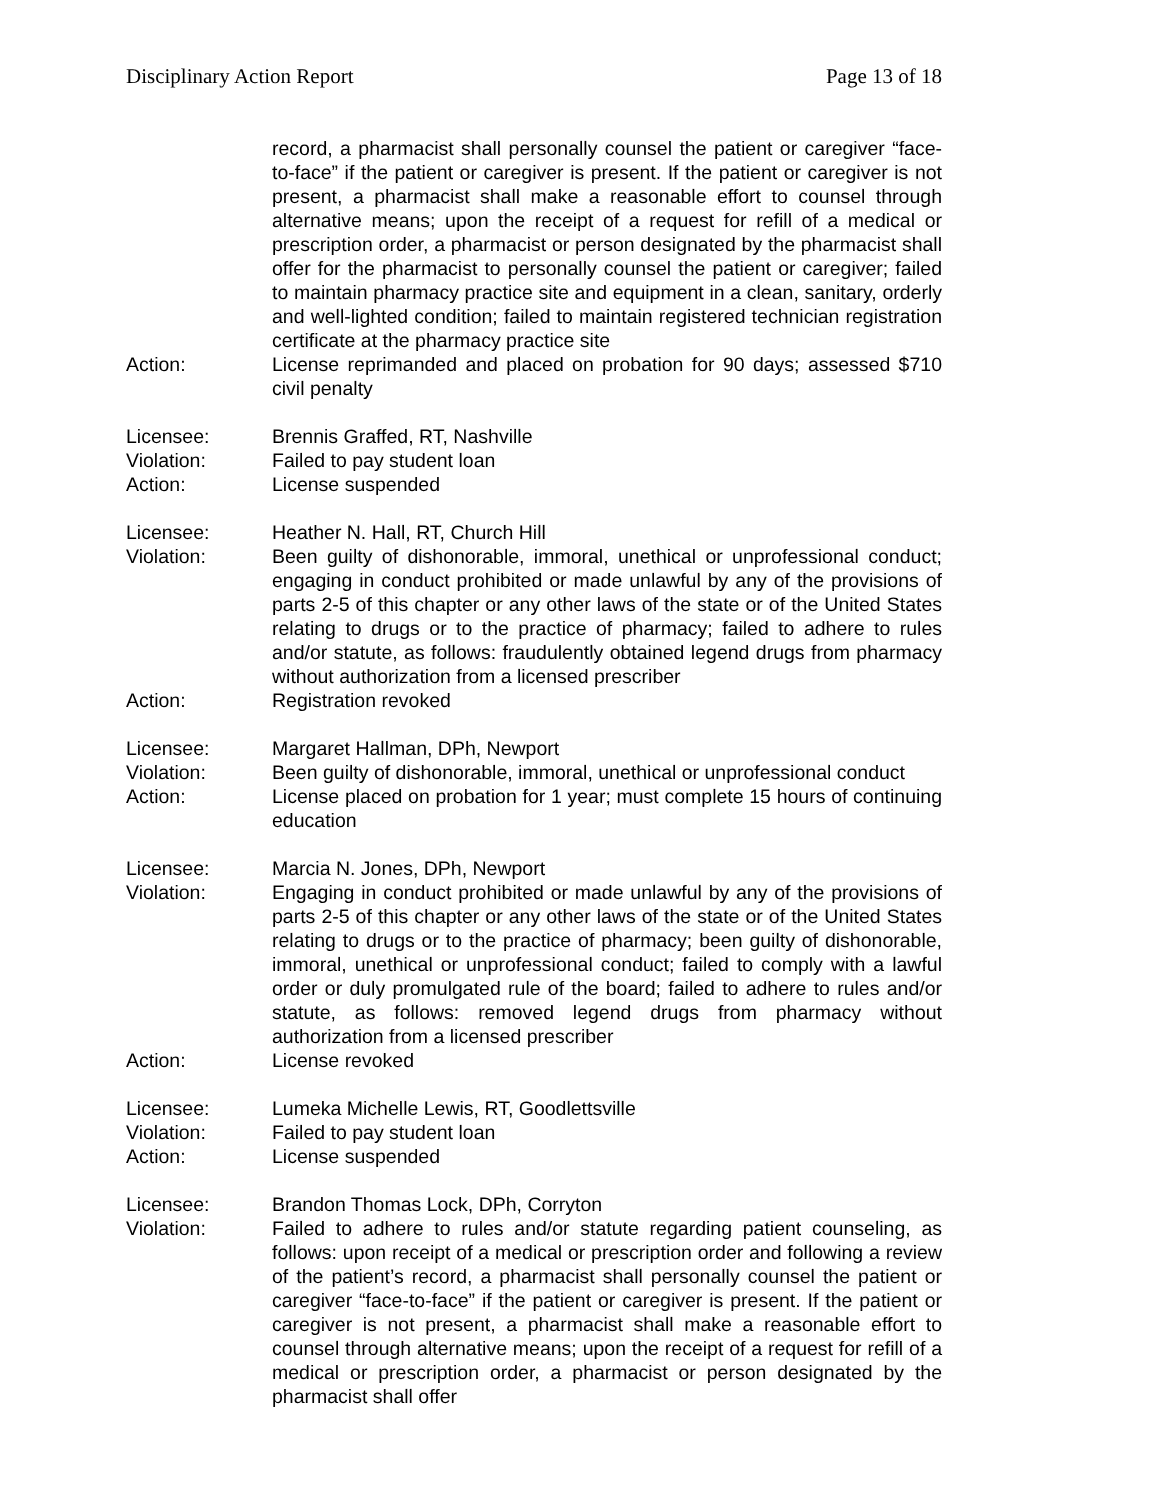Disciplinary Action Report Page 13 of 18
record, a pharmacist shall personally counsel the patient or caregiver “face-to-face” if the patient or caregiver is present. If the patient or caregiver is not present, a pharmacist shall make a reasonable effort to counsel through alternative means; upon the receipt of a request for refill of a medical or prescription order, a pharmacist or person designated by the pharmacist shall offer for the pharmacist to personally counsel the patient or caregiver; failed to maintain pharmacy practice site and equipment in a clean, sanitary, orderly and well-lighted condition; failed to maintain registered technician registration certificate at the pharmacy practice site
Action: License reprimanded and placed on probation for 90 days; assessed $710 civil penalty
Licensee: Brennis Graffed, RT, Nashville
Violation: Failed to pay student loan
Action: License suspended
Licensee: Heather N. Hall, RT, Church Hill
Violation: Been guilty of dishonorable, immoral, unethical or unprofessional conduct; engaging in conduct prohibited or made unlawful by any of the provisions of parts 2-5 of this chapter or any other laws of the state or of the United States relating to drugs or to the practice of pharmacy; failed to adhere to rules and/or statute, as follows: fraudulently obtained legend drugs from pharmacy without authorization from a licensed prescriber
Action: Registration revoked
Licensee: Margaret Hallman, DPh, Newport
Violation: Been guilty of dishonorable, immoral, unethical or unprofessional conduct
Action: License placed on probation for 1 year; must complete 15 hours of continuing education
Licensee: Marcia N. Jones, DPh, Newport
Violation: Engaging in conduct prohibited or made unlawful by any of the provisions of parts 2-5 of this chapter or any other laws of the state or of the United States relating to drugs or to the practice of pharmacy; been guilty of dishonorable, immoral, unethical or unprofessional conduct; failed to comply with a lawful order or duly promulgated rule of the board; failed to adhere to rules and/or statute, as follows: removed legend drugs from pharmacy without authorization from a licensed prescriber
Action: License revoked
Licensee: Lumeka Michelle Lewis, RT, Goodlettsville
Violation: Failed to pay student loan
Action: License suspended
Licensee: Brandon Thomas Lock, DPh, Corryton
Violation: Failed to adhere to rules and/or statute regarding patient counseling, as follows: upon receipt of a medical or prescription order and following a review of the patient’s record, a pharmacist shall personally counsel the patient or caregiver “face-to-face” if the patient or caregiver is present. If the patient or caregiver is not present, a pharmacist shall make a reasonable effort to counsel through alternative means; upon the receipt of a request for refill of a medical or prescription order, a pharmacist or person designated by the pharmacist shall offer